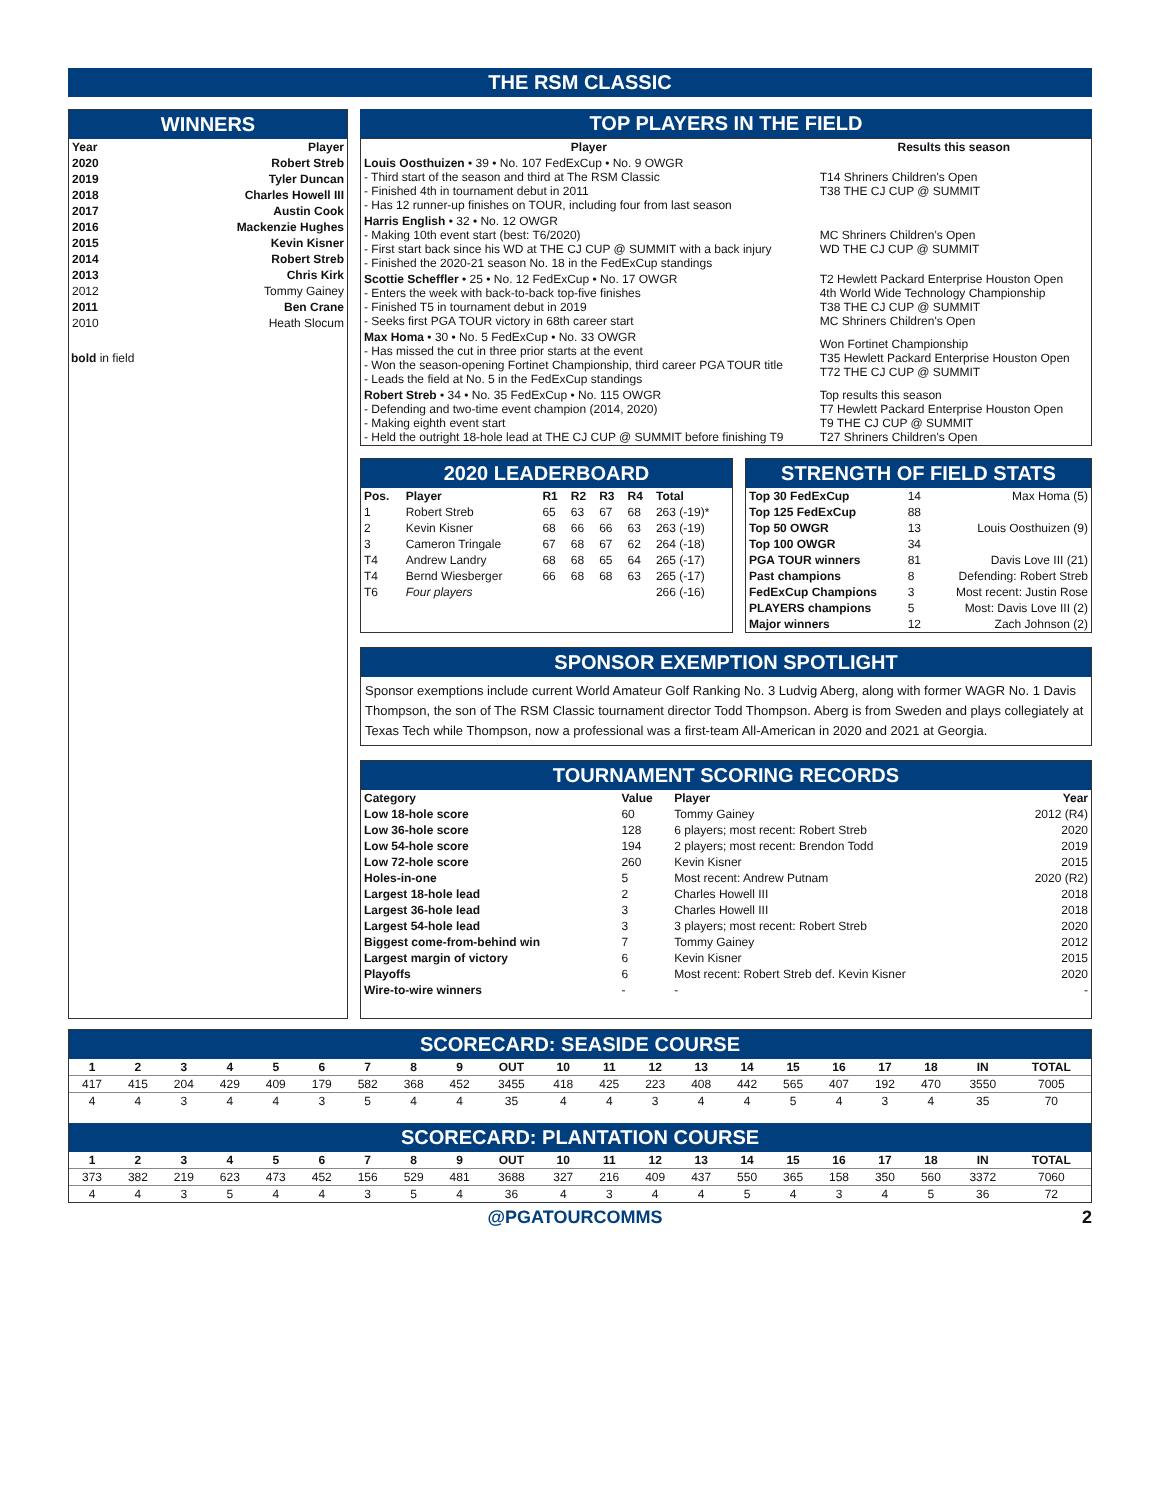THE RSM CLASSIC
WINNERS
| Year | Player |
| --- | --- |
| 2020 | Robert Streb |
| 2019 | Tyler Duncan |
| 2018 | Charles Howell III |
| 2017 | Austin Cook |
| 2016 | Mackenzie Hughes |
| 2015 | Kevin Kisner |
| 2014 | Robert Streb |
| 2013 | Chris Kirk |
| 2012 | Tommy Gainey |
| 2011 | Ben Crane |
| 2010 | Heath Slocum |
bold in field
TOP PLAYERS IN THE FIELD
| Player | Results this season |
| --- | --- |
| Louis Oosthuizen • 39 • No. 107 FedExCup • No. 9 OWGR - Third start of the season and third at The RSM Classic - Finished 4th in tournament debut in 2011 - Has 12 runner-up finishes on TOUR, including four from last season | T14 Shriners Children's Open T38 THE CJ CUP @ SUMMIT |
| Harris English • 32 • No. 12 OWGR - Making 10th event start (best: T6/2020) - First start back since his WD at THE CJ CUP @ SUMMIT with a back injury - Finished the 2020-21 season No. 18 in the FedExCup standings | MC Shriners Children's Open WD THE CJ CUP @ SUMMIT |
| Scottie Scheffler • 25 • No. 12 FedExCup • No. 17 OWGR - Enters the week with back-to-back top-five finishes - Finished T5 in tournament debut in 2019 - Seeks first PGA TOUR victory in 68th career start | T2 Hewlett Packard Enterprise Houston Open 4th World Wide Technology Championship T38 THE CJ CUP @ SUMMIT MC Shriners Children's Open |
| Max Homa • 30 • No. 5 FedExCup • No. 33 OWGR - Has missed the cut in three prior starts at the event - Won the season-opening Fortinet Championship, third career PGA TOUR title - Leads the field at No. 5 in the FedExCup standings | Won Fortinet Championship T35 Hewlett Packard Enterprise Houston Open T72 THE CJ CUP @ SUMMIT |
| Robert Streb • 34 • No. 35 FedExCup • No. 115 OWGR - Defending and two-time event champion (2014, 2020) - Making eighth event start - Held the outright 18-hole lead at THE CJ CUP @ SUMMIT before finishing T9 | Top results this season T7 Hewlett Packard Enterprise Houston Open T9 THE CJ CUP @ SUMMIT T27 Shriners Children's Open |
2020 LEADERBOARD
| Pos. | Player | R1 | R2 | R3 | R4 | Total |
| --- | --- | --- | --- | --- | --- | --- |
| 1 | Robert Streb | 65 | 63 | 67 | 68 | 263 (-19)* |
| 2 | Kevin Kisner | 68 | 66 | 66 | 63 | 263 (-19) |
| 3 | Cameron Tringale | 67 | 68 | 67 | 62 | 264 (-18) |
| T4 | Andrew Landry | 68 | 68 | 65 | 64 | 265 (-17) |
| T4 | Bernd Wiesberger | 66 | 68 | 68 | 63 | 265 (-17) |
| T6 | Four players | | | | | 266 (-16) |
STRENGTH OF FIELD STATS
| Top 30 FedExCup | 14 | Max Homa (5) |
| Top 125 FedExCup | 88 | |
| Top 50 OWGR | 13 | Louis Oosthuizen (9) |
| Top 100 OWGR | 34 | |
| PGA TOUR winners | 81 | Davis Love III (21) |
| Past champions | 8 | Defending: Robert Streb |
| FedExCup Champions | 3 | Most recent: Justin Rose |
| PLAYERS champions | 5 | Most: Davis Love III (2) |
| Major winners | 12 | Zach Johnson (2) |
SPONSOR EXEMPTION SPOTLIGHT
Sponsor exemptions include current World Amateur Golf Ranking No. 3 Ludvig Aberg, along with former WAGR No. 1 Davis Thompson, the son of The RSM Classic tournament director Todd Thompson. Aberg is from Sweden and plays collegiately at Texas Tech while Thompson, now a professional was a first-team All-American in 2020 and 2021 at Georgia.
TOURNAMENT SCORING RECORDS
| Category | Value | Player | Year |
| --- | --- | --- | --- |
| Low 18-hole score | 60 | Tommy Gainey | 2012 (R4) |
| Low 36-hole score | 128 | 6 players; most recent: Robert Streb | 2020 |
| Low 54-hole score | 194 | 2 players; most recent: Brendon Todd | 2019 |
| Low 72-hole score | 260 | Kevin Kisner | 2015 |
| Holes-in-one | 5 | Most recent: Andrew Putnam | 2020 (R2) |
| Largest 18-hole lead | 2 | Charles Howell III | 2018 |
| Largest 36-hole lead | 3 | Charles Howell III | 2018 |
| Largest 54-hole lead | 3 | 3 players; most recent: Robert Streb | 2020 |
| Biggest come-from-behind win | 7 | Tommy Gainey | 2012 |
| Largest margin of victory | 6 | Kevin Kisner | 2015 |
| Playoffs | 6 | Most recent: Robert Streb def. Kevin Kisner | 2020 |
| Wire-to-wire winners | - | - | - |
SCORECARD: SEASIDE COURSE
| 1 | 2 | 3 | 4 | 5 | 6 | 7 | 8 | 9 | OUT | 10 | 11 | 12 | 13 | 14 | 15 | 16 | 17 | 18 | IN | TOTAL |
| --- | --- | --- | --- | --- | --- | --- | --- | --- | --- | --- | --- | --- | --- | --- | --- | --- | --- | --- | --- | --- |
| 417 | 415 | 204 | 429 | 409 | 179 | 582 | 368 | 452 | 3455 | 418 | 425 | 223 | 408 | 442 | 565 | 407 | 192 | 470 | 3550 | 7005 |
| 4 | 4 | 3 | 4 | 4 | 3 | 5 | 4 | 4 | 35 | 4 | 4 | 3 | 4 | 4 | 5 | 4 | 3 | 4 | 35 | 70 |
SCORECARD: PLANTATION COURSE
| 1 | 2 | 3 | 4 | 5 | 6 | 7 | 8 | 9 | OUT | 10 | 11 | 12 | 13 | 14 | 15 | 16 | 17 | 18 | IN | TOTAL |
| --- | --- | --- | --- | --- | --- | --- | --- | --- | --- | --- | --- | --- | --- | --- | --- | --- | --- | --- | --- | --- |
| 373 | 382 | 219 | 623 | 473 | 452 | 156 | 529 | 481 | 3688 | 327 | 216 | 409 | 437 | 550 | 365 | 158 | 350 | 560 | 3372 | 7060 |
| 4 | 4 | 3 | 5 | 4 | 4 | 3 | 5 | 4 | 36 | 4 | 3 | 4 | 4 | 5 | 4 | 3 | 4 | 5 | 36 | 72 |
@PGATOURCOMMS 2